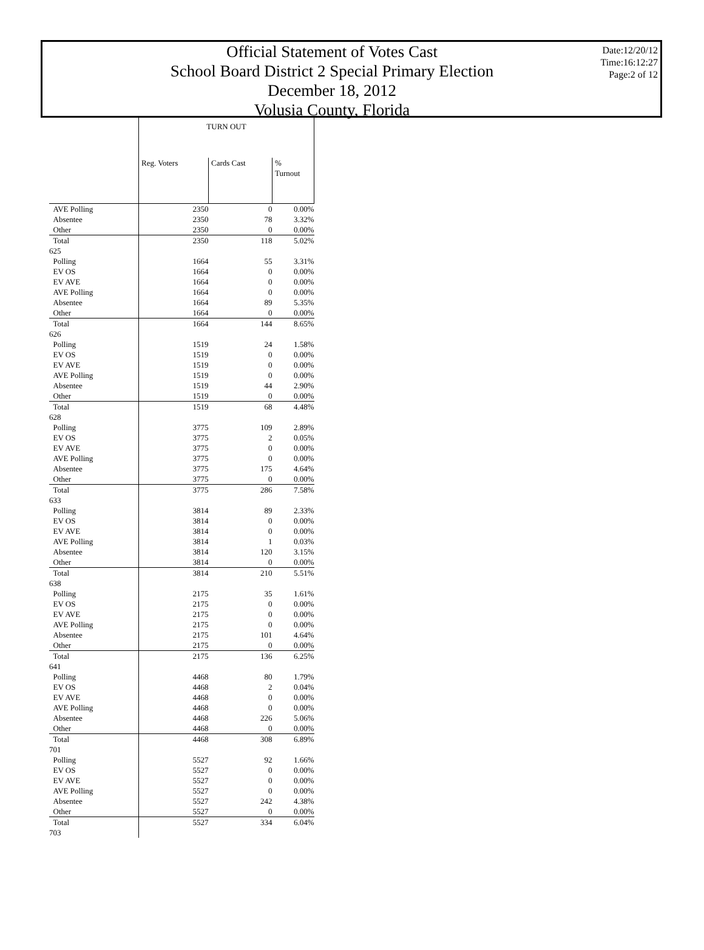Official Statement of Votes Cast
School Board District 2 Special Primary Election
December 18, 2012
Volusia County, Florida
Date:12/20/12
Time:16:12:27
Page:2 of 12
| | TURN OUT | | |
| --- | --- | --- | --- |
| | Reg. Voters | Cards Cast | % Turnout |
| AVE Polling | 2350 | 0 | 0.00% |
| Absentee | 2350 | 78 | 3.32% |
| Other | 2350 | 0 | 0.00% |
| Total | 2350 | 118 | 5.02% |
| 625 | | | |
| Polling | 1664 | 55 | 3.31% |
| EV OS | 1664 | 0 | 0.00% |
| EV AVE | 1664 | 0 | 0.00% |
| AVE Polling | 1664 | 0 | 0.00% |
| Absentee | 1664 | 89 | 5.35% |
| Other | 1664 | 0 | 0.00% |
| Total | 1664 | 144 | 8.65% |
| 626 | | | |
| Polling | 1519 | 24 | 1.58% |
| EV OS | 1519 | 0 | 0.00% |
| EV AVE | 1519 | 0 | 0.00% |
| AVE Polling | 1519 | 0 | 0.00% |
| Absentee | 1519 | 44 | 2.90% |
| Other | 1519 | 0 | 0.00% |
| Total | 1519 | 68 | 4.48% |
| 628 | | | |
| Polling | 3775 | 109 | 2.89% |
| EV OS | 3775 | 2 | 0.05% |
| EV AVE | 3775 | 0 | 0.00% |
| AVE Polling | 3775 | 0 | 0.00% |
| Absentee | 3775 | 175 | 4.64% |
| Other | 3775 | 0 | 0.00% |
| Total | 3775 | 286 | 7.58% |
| 633 | | | |
| Polling | 3814 | 89 | 2.33% |
| EV OS | 3814 | 0 | 0.00% |
| EV AVE | 3814 | 0 | 0.00% |
| AVE Polling | 3814 | 1 | 0.03% |
| Absentee | 3814 | 120 | 3.15% |
| Other | 3814 | 0 | 0.00% |
| Total | 3814 | 210 | 5.51% |
| 638 | | | |
| Polling | 2175 | 35 | 1.61% |
| EV OS | 2175 | 0 | 0.00% |
| EV AVE | 2175 | 0 | 0.00% |
| AVE Polling | 2175 | 0 | 0.00% |
| Absentee | 2175 | 101 | 4.64% |
| Other | 2175 | 0 | 0.00% |
| Total | 2175 | 136 | 6.25% |
| 641 | | | |
| Polling | 4468 | 80 | 1.79% |
| EV OS | 4468 | 2 | 0.04% |
| EV AVE | 4468 | 0 | 0.00% |
| AVE Polling | 4468 | 0 | 0.00% |
| Absentee | 4468 | 226 | 5.06% |
| Other | 4468 | 0 | 0.00% |
| Total | 4468 | 308 | 6.89% |
| 701 | | | |
| Polling | 5527 | 92 | 1.66% |
| EV OS | 5527 | 0 | 0.00% |
| EV AVE | 5527 | 0 | 0.00% |
| AVE Polling | 5527 | 0 | 0.00% |
| Absentee | 5527 | 242 | 4.38% |
| Other | 5527 | 0 | 0.00% |
| Total | 5527 | 334 | 6.04% |
| 703 | | | |